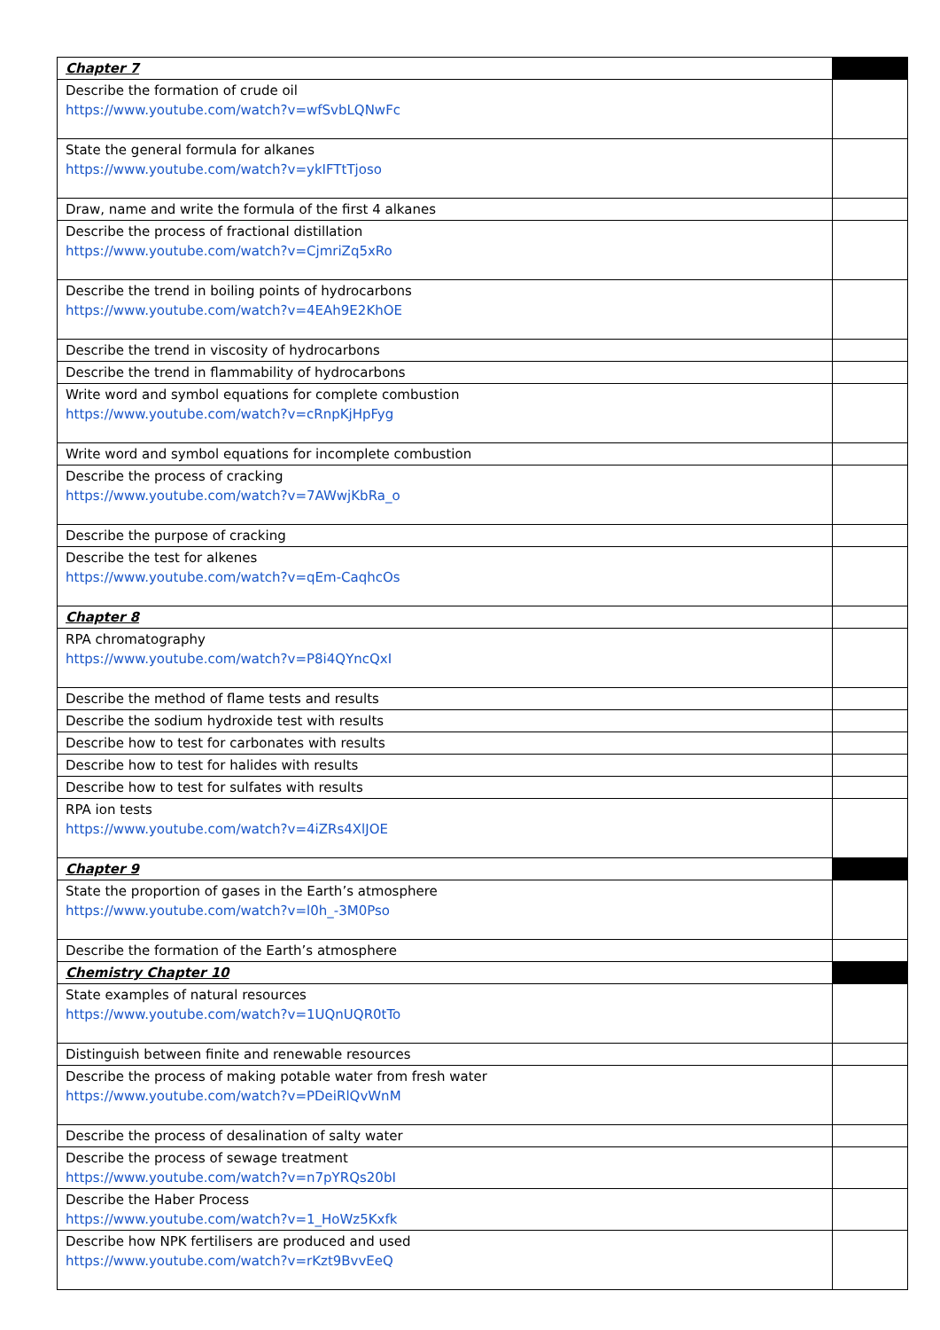| Chapter 7 | |
| Describe the formation of crude oil https://www.youtube.com/watch?v=wfSvbLQNwFc | |
| State the general formula for alkanes https://www.youtube.com/watch?v=ykIFTtTjoso | |
| Draw, name and write the formula of the first 4 alkanes | |
| Describe the process of fractional distillation https://www.youtube.com/watch?v=CjmriZq5xRo | |
| Describe the trend in boiling points of hydrocarbons https://www.youtube.com/watch?v=4EAh9E2KhOE | |
| Describe the trend in viscosity of hydrocarbons | |
| Describe the trend in flammability of hydrocarbons | |
| Write word and symbol equations for complete combustion https://www.youtube.com/watch?v=cRnpKjHpFyg | |
| Write word and symbol equations for incomplete combustion | |
| Describe the process of cracking https://www.youtube.com/watch?v=7AWwjKbRa_o | |
| Describe the purpose of cracking | |
| Describe the test for alkenes https://www.youtube.com/watch?v=qEm-CaqhcOs | |
| Chapter 8 | |
| RPA chromatography https://www.youtube.com/watch?v=P8i4QYncQxI | |
| Describe the method of flame tests and results | |
| Describe the sodium hydroxide test with results | |
| Describe how to test for carbonates with results | |
| Describe how to test for halides with results | |
| Describe how to test for sulfates with results | |
| RPA ion tests https://www.youtube.com/watch?v=4iZRs4XlJOE | |
| Chapter 9 | |
| State the proportion of gases in the Earth’s atmosphere https://www.youtube.com/watch?v=l0h_-3M0Pso | |
| Describe the formation of the Earth’s atmosphere | |
| Chemistry Chapter 10 | |
| State examples of natural resources https://www.youtube.com/watch?v=1UQnUQR0tTo | |
| Distinguish between finite and renewable resources | |
| Describe the process of making potable water from fresh water https://www.youtube.com/watch?v=PDeiRlQvWnM | |
| Describe the process of desalination of salty water | |
| Describe the process of sewage treatment https://www.youtube.com/watch?v=n7pYRQs20bI | |
| Describe the Haber Process https://www.youtube.com/watch?v=1_HoWz5Kxfk | |
| Describe how NPK fertilisers are produced and used https://www.youtube.com/watch?v=rKzt9BvvEeQ | |